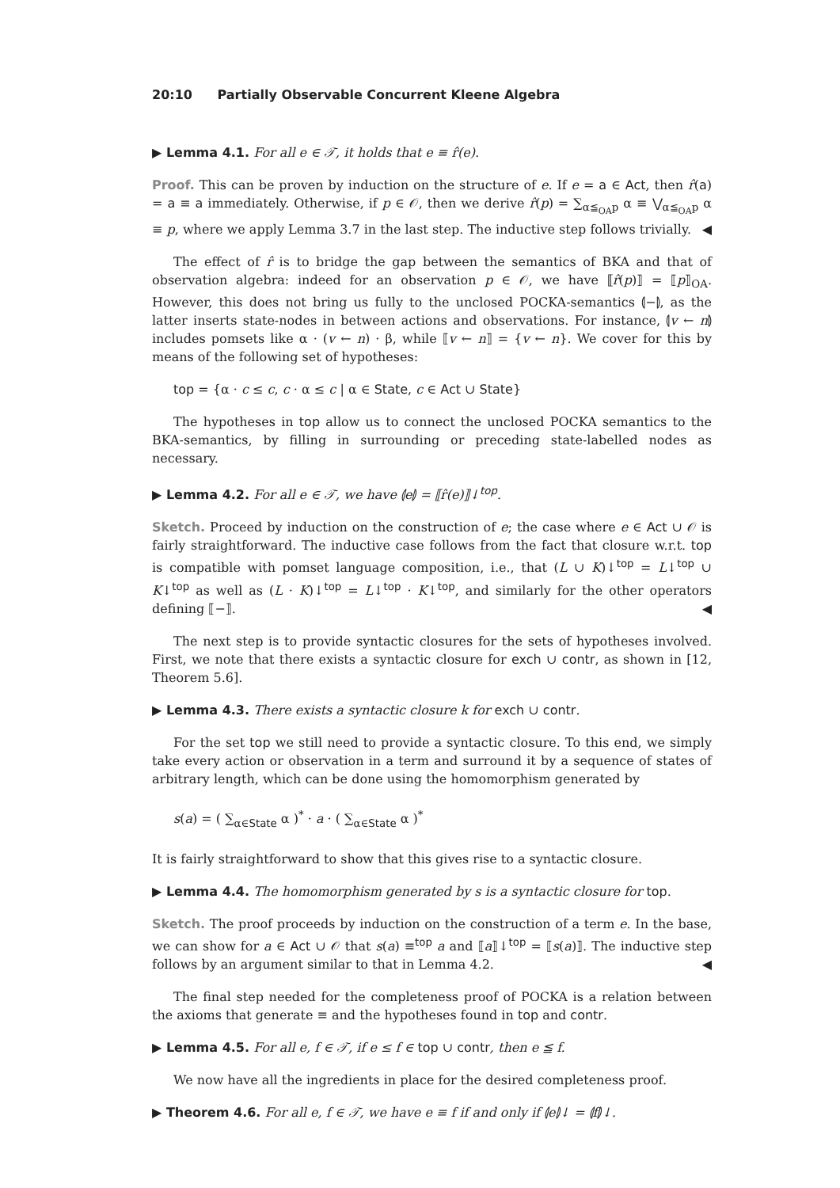20:10 Partially Observable Concurrent Kleene Algebra
▶ Lemma 4.1. For all e ∈ 𝒯, it holds that e ≡ r̂(e).
Proof. This can be proven by induction on the structure of e. If e = a ∈ Act, then r̂(a) = a ≡ a immediately. Otherwise, if p ∈ 𝒪, then we derive r̂(p) = ∑<sub>α≦<sub>OA</sub>p</sub> α ≡ ⋁<sub>α≦<sub>OA</sub>p</sub> α ≡ p, where we apply Lemma 3.7 in the last step. The inductive step follows trivially. ◀
The effect of r̂ is to bridge the gap between the semantics of BKA and that of observation algebra: indeed for an observation p ∈ 𝒪, we have ⟦r̂(p)⟧ = ⟦p⟧<sub>OA</sub>. However, this does not bring us fully to the unclosed POCKA-semantics ⦇−⦈, as the latter inserts state-nodes in between actions and observations. For instance, ⦇v ← n⦈ includes pomsets like α · (v ← n) · β, while ⟦v ← n⟧ = {v ← n}. We cover for this by means of the following set of hypotheses:
top = {α · c ≤ c, c · α ≤ c | α ∈ State, c ∈ Act ∪ State}
The hypotheses in top allow us to connect the unclosed POCKA semantics to the BKA-semantics, by filling in surrounding or preceding state-labelled nodes as necessary.
▶ Lemma 4.2. For all e ∈ 𝒯, we have ⦇e⦈ = ⟦r̂(e)⟧↓<sup>top</sup>.
Sketch. Proceed by induction on the construction of e; the case where e ∈ Act ∪ 𝒪 is fairly straightforward. The inductive case follows from the fact that closure w.r.t. top is compatible with pomset language composition, i.e., that (L ∪ K)↓<sup>top</sup> = L↓<sup>top</sup> ∪ K↓<sup>top</sup> as well as (L · K)↓<sup>top</sup> = L↓<sup>top</sup> · K↓<sup>top</sup>, and similarly for the other operators defining ⟦−⟧. ◀
The next step is to provide syntactic closures for the sets of hypotheses involved. First, we note that there exists a syntactic closure for exch ∪ contr, as shown in [12, Theorem 5.6].
▶ Lemma 4.3. There exists a syntactic closure k for exch ∪ contr.
For the set top we still need to provide a syntactic closure. To this end, we simply take every action or observation in a term and surround it by a sequence of states of arbitrary length, which can be done using the homomorphism generated by
s(a) = ( ∑<sub>α∈State</sub> α )<sup>*</sup> · a · ( ∑<sub>α∈State</sub> α )<sup>*</sup>
It is fairly straightforward to show that this gives rise to a syntactic closure.
▶ Lemma 4.4. The homomorphism generated by s is a syntactic closure for top.
Sketch. The proof proceeds by induction on the construction of a term e. In the base, we can show for a ∈ Act ∪ 𝒪 that s(a) ≡<sup>top</sup> a and ⟦a⟧↓<sup>top</sup> = ⟦s(a)⟧. The inductive step follows by an argument similar to that in Lemma 4.2. ◀
The final step needed for the completeness proof of POCKA is a relation between the axioms that generate ≡ and the hypotheses found in top and contr.
▶ Lemma 4.5. For all e, f ∈ 𝒯, if e ≤ f ∈ top ∪ contr, then e ≦ f.
We now have all the ingredients in place for the desired completeness proof.
▶ Theorem 4.6. For all e, f ∈ 𝒯, we have e ≡ f if and only if ⦇e⦈↓ = ⦇f⦈↓.